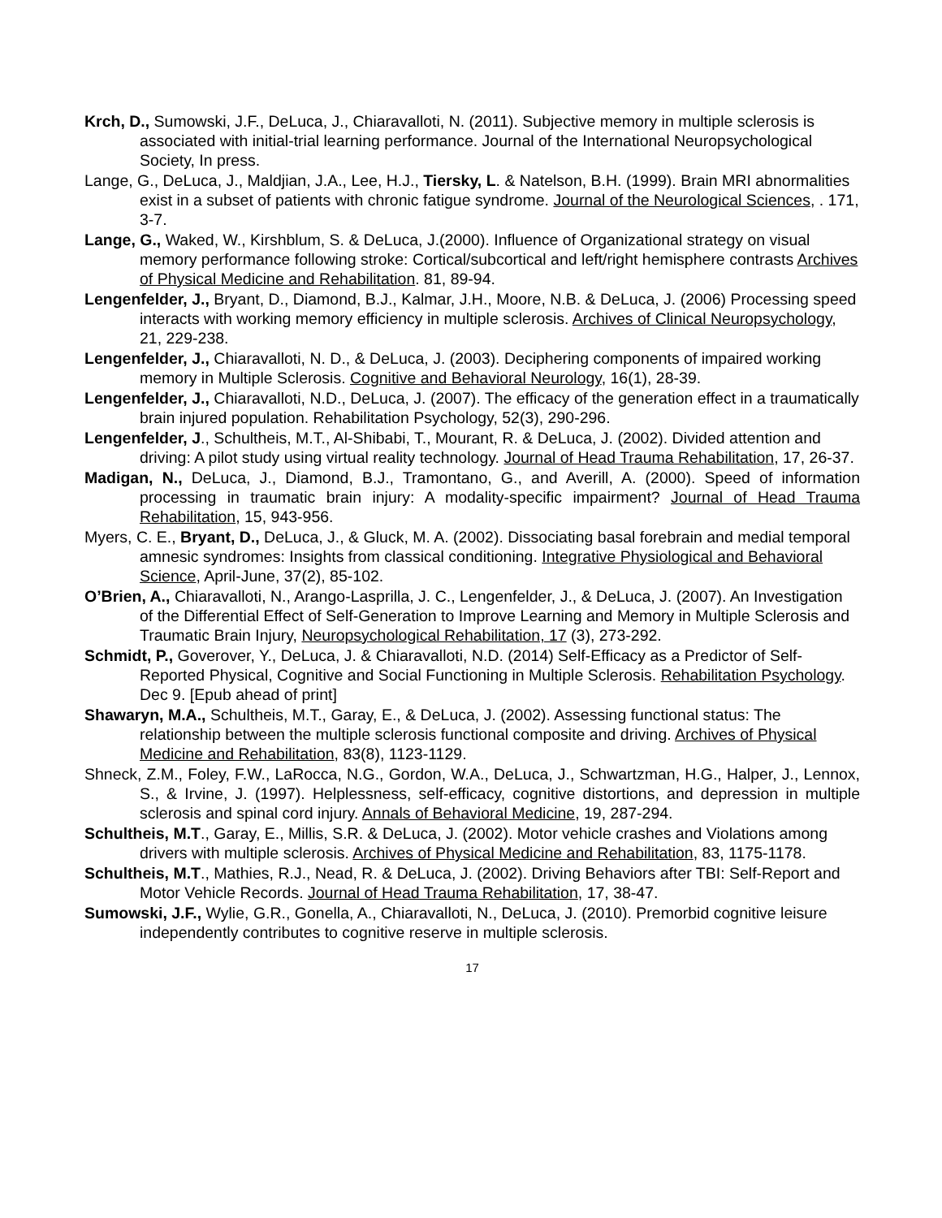Krch, D., Sumowski, J.F., DeLuca, J., Chiaravalloti, N. (2011). Subjective memory in multiple sclerosis is associated with initial-trial learning performance. Journal of the International Neuropsychological Society, In press.
Lange, G., DeLuca, J., Maldjian, J.A., Lee, H.J., Tiersky, L. & Natelson, B.H. (1999). Brain MRI abnormalities exist in a subset of patients with chronic fatigue syndrome. Journal of the Neurological Sciences, . 171, 3-7.
Lange, G., Waked, W., Kirshblum, S. & DeLuca, J.(2000). Influence of Organizational strategy on visual memory performance following stroke: Cortical/subcortical and left/right hemisphere contrasts Archives of Physical Medicine and Rehabilitation. 81, 89-94.
Lengenfelder, J., Bryant, D., Diamond, B.J., Kalmar, J.H., Moore, N.B. & DeLuca, J. (2006) Processing speed interacts with working memory efficiency in multiple sclerosis. Archives of Clinical Neuropsychology, 21, 229-238.
Lengenfelder, J., Chiaravalloti, N. D., & DeLuca, J. (2003). Deciphering components of impaired working memory in Multiple Sclerosis. Cognitive and Behavioral Neurology, 16(1), 28-39.
Lengenfelder, J., Chiaravalloti, N.D., DeLuca, J. (2007). The efficacy of the generation effect in a traumatically brain injured population. Rehabilitation Psychology, 52(3), 290-296.
Lengenfelder, J., Schultheis, M.T., Al-Shibabi, T., Mourant, R. & DeLuca, J. (2002). Divided attention and driving: A pilot study using virtual reality technology. Journal of Head Trauma Rehabilitation, 17, 26-37.
Madigan, N., DeLuca, J., Diamond, B.J., Tramontano, G., and Averill, A. (2000). Speed of information processing in traumatic brain injury: A modality-specific impairment? Journal of Head Trauma Rehabilitation, 15, 943-956.
Myers, C. E., Bryant, D., DeLuca, J., & Gluck, M. A. (2002). Dissociating basal forebrain and medial temporal amnesic syndromes: Insights from classical conditioning. Integrative Physiological and Behavioral Science, April-June, 37(2), 85-102.
O’Brien, A., Chiaravalloti, N., Arango-Lasprilla, J. C., Lengenfelder, J., & DeLuca, J. (2007). An Investigation of the Differential Effect of Self-Generation to Improve Learning and Memory in Multiple Sclerosis and Traumatic Brain Injury, Neuropsychological Rehabilitation, 17 (3), 273-292.
Schmidt, P., Goverover, Y., DeLuca, J. & Chiaravalloti, N.D. (2014) Self-Efficacy as a Predictor of Self-Reported Physical, Cognitive and Social Functioning in Multiple Sclerosis. Rehabilitation Psychology. Dec 9. [Epub ahead of print]
Shawaryn, M.A., Schultheis, M.T., Garay, E., & DeLuca, J. (2002). Assessing functional status: The relationship between the multiple sclerosis functional composite and driving. Archives of Physical Medicine and Rehabilitation, 83(8), 1123-1129.
Shneck, Z.M., Foley, F.W., LaRocca, N.G., Gordon, W.A., DeLuca, J., Schwartzman, H.G., Halper, J., Lennox, S., & Irvine, J. (1997). Helplessness, self-efficacy, cognitive distortions, and depression in multiple sclerosis and spinal cord injury. Annals of Behavioral Medicine, 19, 287-294.
Schultheis, M.T., Garay, E., Millis, S.R. & DeLuca, J. (2002). Motor vehicle crashes and Violations among drivers with multiple sclerosis. Archives of Physical Medicine and Rehabilitation, 83, 1175-1178.
Schultheis, M.T., Mathies, R.J., Nead, R. & DeLuca, J. (2002). Driving Behaviors after TBI: Self-Report and Motor Vehicle Records. Journal of Head Trauma Rehabilitation, 17, 38-47.
Sumowski, J.F., Wylie, G.R., Gonella, A., Chiaravalloti, N., DeLuca, J. (2010). Premorbid cognitive leisure independently contributes to cognitive reserve in multiple sclerosis.
17